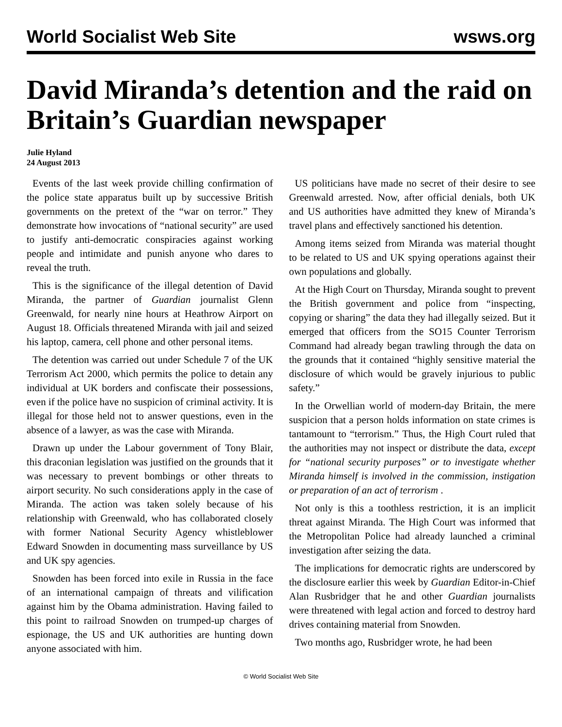World Socialist Web Site wsws.org
David Miranda’s detention and the raid on Britain’s Guardian newspaper
Julie Hyland
24 August 2013
Events of the last week provide chilling confirmation of the police state apparatus built up by successive British governments on the pretext of the “war on terror.” They demonstrate how invocations of “national security” are used to justify anti-democratic conspiracies against working people and intimidate and punish anyone who dares to reveal the truth.
This is the significance of the illegal detention of David Miranda, the partner of Guardian journalist Glenn Greenwald, for nearly nine hours at Heathrow Airport on August 18. Officials threatened Miranda with jail and seized his laptop, camera, cell phone and other personal items.
The detention was carried out under Schedule 7 of the UK Terrorism Act 2000, which permits the police to detain any individual at UK borders and confiscate their possessions, even if the police have no suspicion of criminal activity. It is illegal for those held not to answer questions, even in the absence of a lawyer, as was the case with Miranda.
Drawn up under the Labour government of Tony Blair, this draconian legislation was justified on the grounds that it was necessary to prevent bombings or other threats to airport security. No such considerations apply in the case of Miranda. The action was taken solely because of his relationship with Greenwald, who has collaborated closely with former National Security Agency whistleblower Edward Snowden in documenting mass surveillance by US and UK spy agencies.
Snowden has been forced into exile in Russia in the face of an international campaign of threats and vilification against him by the Obama administration. Having failed to this point to railroad Snowden on trumped-up charges of espionage, the US and UK authorities are hunting down anyone associated with him.
US politicians have made no secret of their desire to see Greenwald arrested. Now, after official denials, both UK and US authorities have admitted they knew of Miranda’s travel plans and effectively sanctioned his detention.
Among items seized from Miranda was material thought to be related to US and UK spying operations against their own populations and globally.
At the High Court on Thursday, Miranda sought to prevent the British government and police from “inspecting, copying or sharing” the data they had illegally seized. But it emerged that officers from the SO15 Counter Terrorism Command had already began trawling through the data on the grounds that it contained “highly sensitive material the disclosure of which would be gravely injurious to public safety.”
In the Orwellian world of modern-day Britain, the mere suspicion that a person holds information on state crimes is tantamount to “terrorism.” Thus, the High Court ruled that the authorities may not inspect or distribute the data, except for “national security purposes” or to investigate whether Miranda himself is involved in the commission, instigation or preparation of an act of terrorism .
Not only is this a toothless restriction, it is an implicit threat against Miranda. The High Court was informed that the Metropolitan Police had already launched a criminal investigation after seizing the data.
The implications for democratic rights are underscored by the disclosure earlier this week by Guardian Editor-in-Chief Alan Rusbridger that he and other Guardian journalists were threatened with legal action and forced to destroy hard drives containing material from Snowden.
Two months ago, Rusbridger wrote, he had been
© World Socialist Web Site